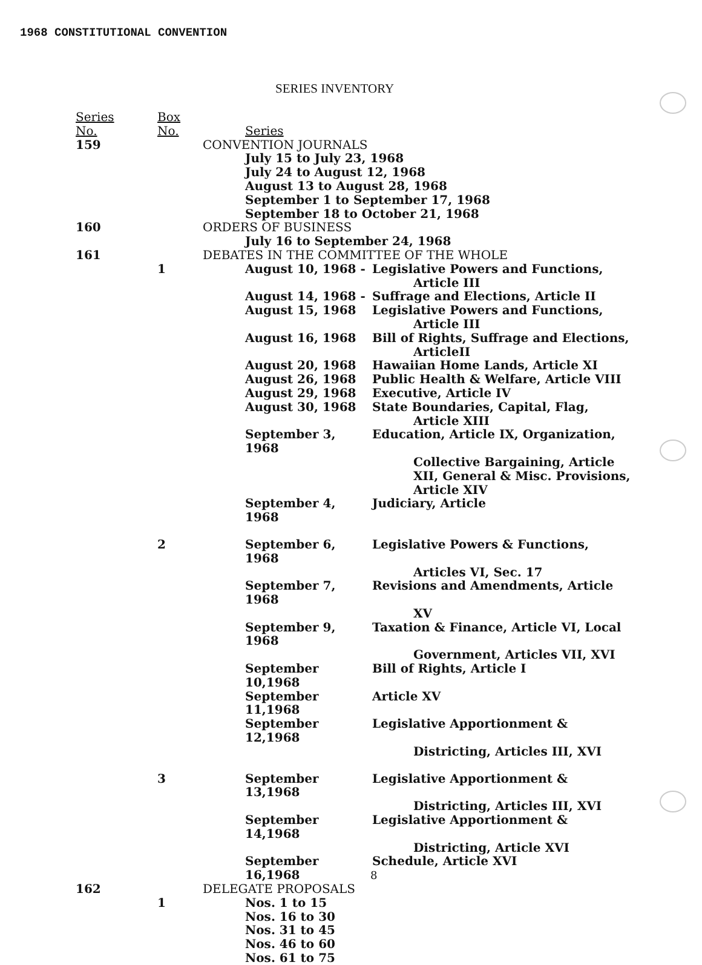1968 CONSTITUTIONAL CONVENTION
SERIES INVENTORY
Series
No.
Box
No.
Series
159 CONVENTION JOURNALS
July 15 to July 23, 1968
July 24 to August 12, 1968
August 13 to August 28, 1968
September 1 to September 17, 1968
September 18 to October 21, 1968
160 ORDERS OF BUSINESS
July 16 to September 24, 1968
161 DEBATES IN THE COMMITTEE OF THE WHOLE
1 August 10, 1968 - Legislative Powers and Functions,
Article III
August 14, 1968 - Suffrage and Elections, Article II
August 15, 1968 Legislative Powers and Functions,
Article III
August 16, 1968 Bill of Rights, Suffrage and Elections,
ArticleII
August 20, 1968 Hawaiian Home Lands, Article XI
August 26, 1968 Public Health & Welfare, Article VIII
August 29, 1968 Executive, Article IV
August 30, 1968 State Boundaries, Capital, Flag,
Article XIII
September 3, 1968 Education, Article IX, Organization,
Collective Bargaining, Article
XII, General & Misc. Provisions,
Article XIV
September 4, 1968 Judiciary, Article
2 September 6, 1968 Legislative Powers & Functions,
Articles VI, Sec. 17
September 7, 1968 Revisions and Amendments, Article
XV
September 9, 1968 Taxation & Finance, Article VI, Local
Government, Articles VII, XVI
September 10,1968 Bill of Rights, Article I
September 11,1968 Article XV
September 12,1968 Legislative Apportionment &
Districting, Articles III, XVI
3 September 13,1968 Legislative Apportionment &
Districting, Articles III, XVI
September 14,1968 Legislative Apportionment &
Districting, Article XVI
September 16,1968 Schedule, Article XVI
162 DELEGATE PROPOSALS
1 Nos. 1 to 15
Nos. 16 to 30
Nos. 31 to 45
Nos. 46 to 60
Nos. 61 to 75
8